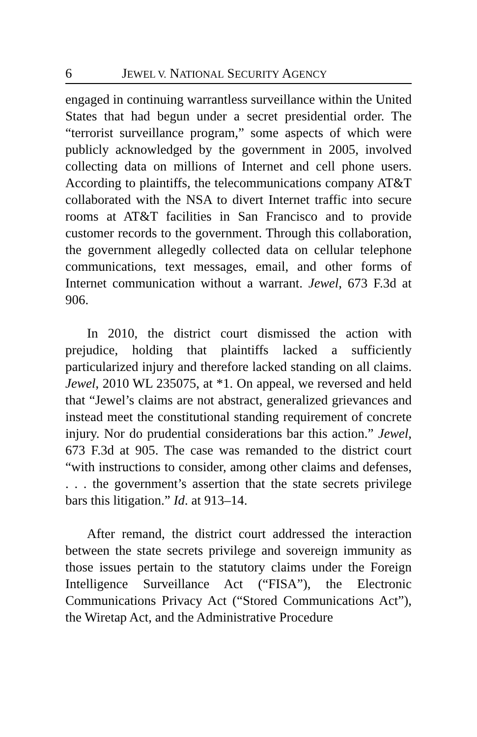6 JEWEL V. NATIONAL SECURITY AGENCY
engaged in continuing warrantless surveillance within the United States that had begun under a secret presidential order. The “terrorist surveillance program,” some aspects of which were publicly acknowledged by the government in 2005, involved collecting data on millions of Internet and cell phone users. According to plaintiffs, the telecommunications company AT&T collaborated with the NSA to divert Internet traffic into secure rooms at AT&T facilities in San Francisco and to provide customer records to the government. Through this collaboration, the government allegedly collected data on cellular telephone communications, text messages, email, and other forms of Internet communication without a warrant. Jewel, 673 F.3d at 906.
In 2010, the district court dismissed the action with prejudice, holding that plaintiffs lacked a sufficiently particularized injury and therefore lacked standing on all claims. Jewel, 2010 WL 235075, at *1. On appeal, we reversed and held that “Jewel’s claims are not abstract, generalized grievances and instead meet the constitutional standing requirement of concrete injury. Nor do prudential considerations bar this action.” Jewel, 673 F.3d at 905. The case was remanded to the district court “with instructions to consider, among other claims and defenses, . . . the government’s assertion that the state secrets privilege bars this litigation.” Id. at 913–14.
After remand, the district court addressed the interaction between the state secrets privilege and sovereign immunity as those issues pertain to the statutory claims under the Foreign Intelligence Surveillance Act (“FISA”), the Electronic Communications Privacy Act (“Stored Communications Act”), the Wiretap Act, and the Administrative Procedure